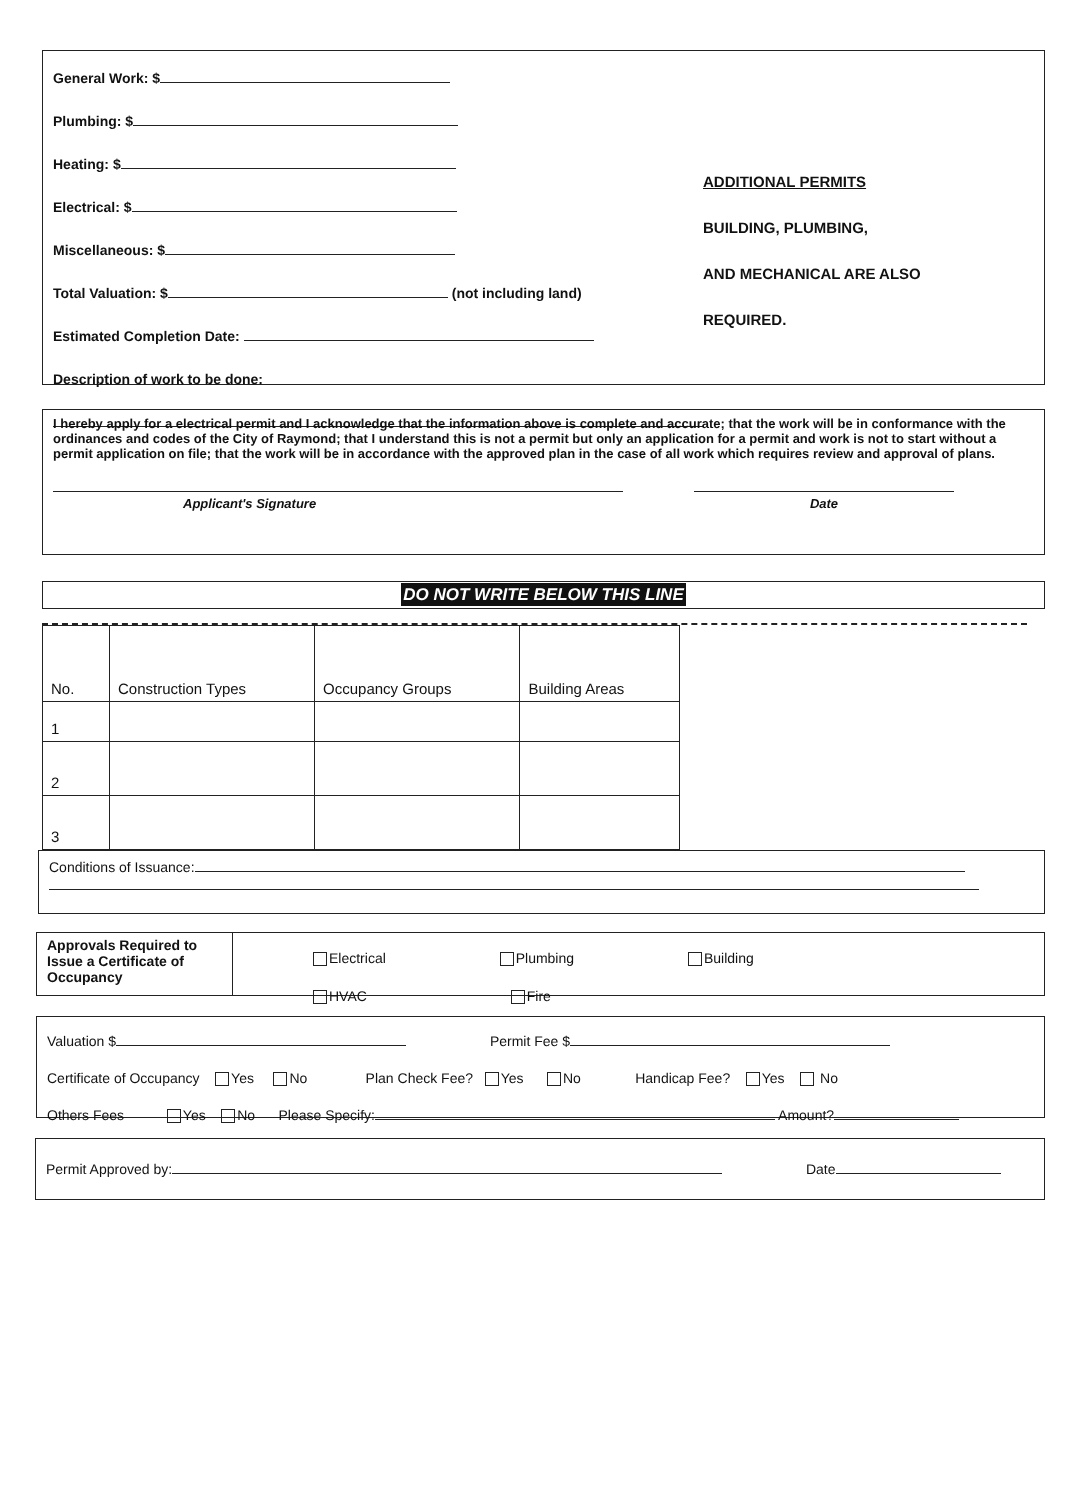General Work: $
Plumbing: $
Heating: $
Electrical: $
Miscellaneous: $
Total Valuation: $ (not including land)
Estimated Completion Date:
Description of work to be done:
ADDITIONAL PERMITS BUILDING, PLUMBING,
AND MECHANICAL ARE ALSO REQUIRED.
I hereby apply for a electrical permit and I acknowledge that the information above is complete and accurate; that the work will be in conformance with the ordinances and codes of the City of Raymond; that I understand this is not a permit but only an application for a permit and work is not to start without a permit application on file; that the work will be in accordance with the approved plan in the case of all work which requires review and approval of plans.
Applicant's Signature Date
DO NOT WRITE BELOW THIS LINE
| No. | Construction Types | Occupancy Groups | Building Areas |
| --- | --- | --- | --- |
| 1 | | | |
| 2 | | | |
| 3 | | | |
Conditions of Issuance:
Approvals Required to Issue a Certificate of Occupancy
Electrical Plumbing Building
HVAC Fire
Valuation $ Permit Fee $
Certificate of Occupancy Yes No Plan Check Fee? Yes No Handicap Fee? Yes No
Others Fees Yes No Please Specify: Amount?
Permit Approved by: Date